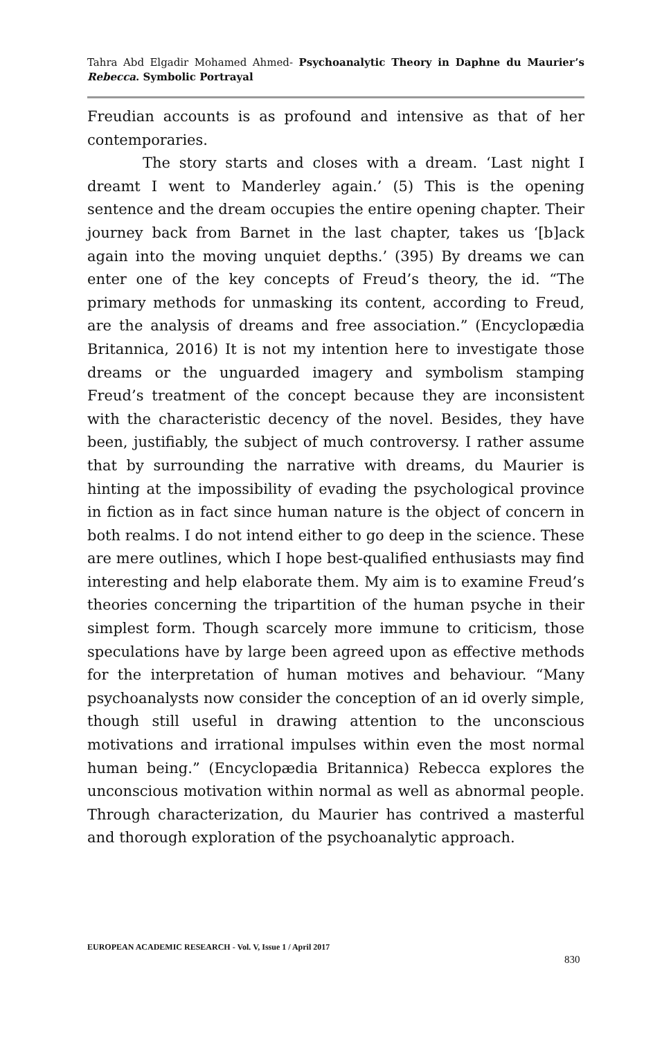Tahra Abd Elgadir Mohamed Ahmed- Psychoanalytic Theory in Daphne du Maurier’s Rebecca. Symbolic Portrayal
Freudian accounts is as profound and intensive as that of her contemporaries.
The story starts and closes with a dream. ‘Last night I dreamt I went to Manderley again.’ (5) This is the opening sentence and the dream occupies the entire opening chapter. Their journey back from Barnet in the last chapter, takes us ‘[b]ack again into the moving unquiet depths.’ (395) By dreams we can enter one of the key concepts of Freud’s theory, the id. “The primary methods for unmasking its content, according to Freud, are the analysis of dreams and free association.” (Encyclopædia Britannica, 2016) It is not my intention here to investigate those dreams or the unguarded imagery and symbolism stamping Freud’s treatment of the concept because they are inconsistent with the characteristic decency of the novel. Besides, they have been, justifiably, the subject of much controversy. I rather assume that by surrounding the narrative with dreams, du Maurier is hinting at the impossibility of evading the psychological province in fiction as in fact since human nature is the object of concern in both realms. I do not intend either to go deep in the science. These are mere outlines, which I hope best-qualified enthusiasts may find interesting and help elaborate them. My aim is to examine Freud’s theories concerning the tripartition of the human psyche in their simplest form. Though scarcely more immune to criticism, those speculations have by large been agreed upon as effective methods for the interpretation of human motives and behaviour. “Many psychoanalysts now consider the conception of an id overly simple, though still useful in drawing attention to the unconscious motivations and irrational impulses within even the most normal human being.” (Encyclopædia Britannica) Rebecca explores the unconscious motivation within normal as well as abnormal people. Through characterization, du Maurier has contrived a masterful and thorough exploration of the psychoanalytic approach.
EUROPEAN ACADEMIC RESEARCH - Vol. V, Issue 1 / April 2017
830